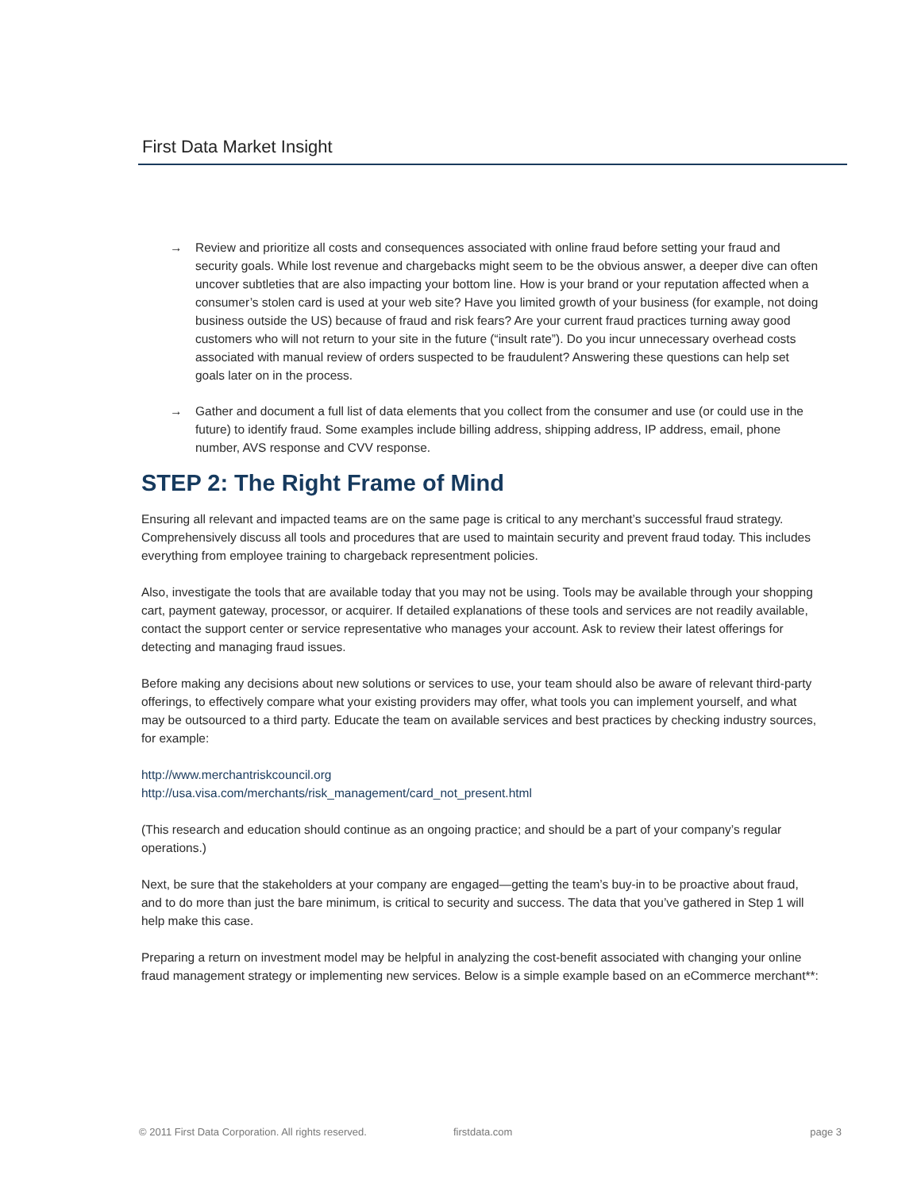First Data Market Insight
→ Review and prioritize all costs and consequences associated with online fraud before setting your fraud and security goals. While lost revenue and chargebacks might seem to be the obvious answer, a deeper dive can often uncover subtleties that are also impacting your bottom line. How is your brand or your reputation affected when a consumer’s stolen card is used at your web site? Have you limited growth of your business (for example, not doing business outside the US) because of fraud and risk fears? Are your current fraud practices turning away good customers who will not return to your site in the future (“insult rate”). Do you incur unnecessary overhead costs associated with manual review of orders suspected to be fraudulent? Answering these questions can help set goals later on in the process.
→ Gather and document a full list of data elements that you collect from the consumer and use (or could use in the future) to identify fraud. Some examples include billing address, shipping address, IP address, email, phone number, AVS response and CVV response.
STEP 2: The Right Frame of Mind
Ensuring all relevant and impacted teams are on the same page is critical to any merchant’s successful fraud strategy. Comprehensively discuss all tools and procedures that are used to maintain security and prevent fraud today. This includes everything from employee training to chargeback representment policies.
Also, investigate the tools that are available today that you may not be using. Tools may be available through your shopping cart, payment gateway, processor, or acquirer. If detailed explanations of these tools and services are not readily available, contact the support center or service representative who manages your account. Ask to review their latest offerings for detecting and managing fraud issues.
Before making any decisions about new solutions or services to use, your team should also be aware of relevant third-party offerings, to effectively compare what your existing providers may offer, what tools you can implement yourself, and what may be outsourced to a third party. Educate the team on available services and best practices by checking industry sources, for example:
http://www.merchantriskcouncil.org
http://usa.visa.com/merchants/risk_management/card_not_present.html
(This research and education should continue as an ongoing practice; and should be a part of your company’s regular operations.)
Next, be sure that the stakeholders at your company are engaged—getting the team’s buy-in to be proactive about fraud, and to do more than just the bare minimum, is critical to security and success. The data that you’ve gathered in Step 1 will help make this case.
Preparing a return on investment model may be helpful in analyzing the cost-benefit associated with changing your online fraud management strategy or implementing new services. Below is a simple example based on an eCommerce merchant**:
© 2011 First Data Corporation. All rights reserved. firstdata.com page 3